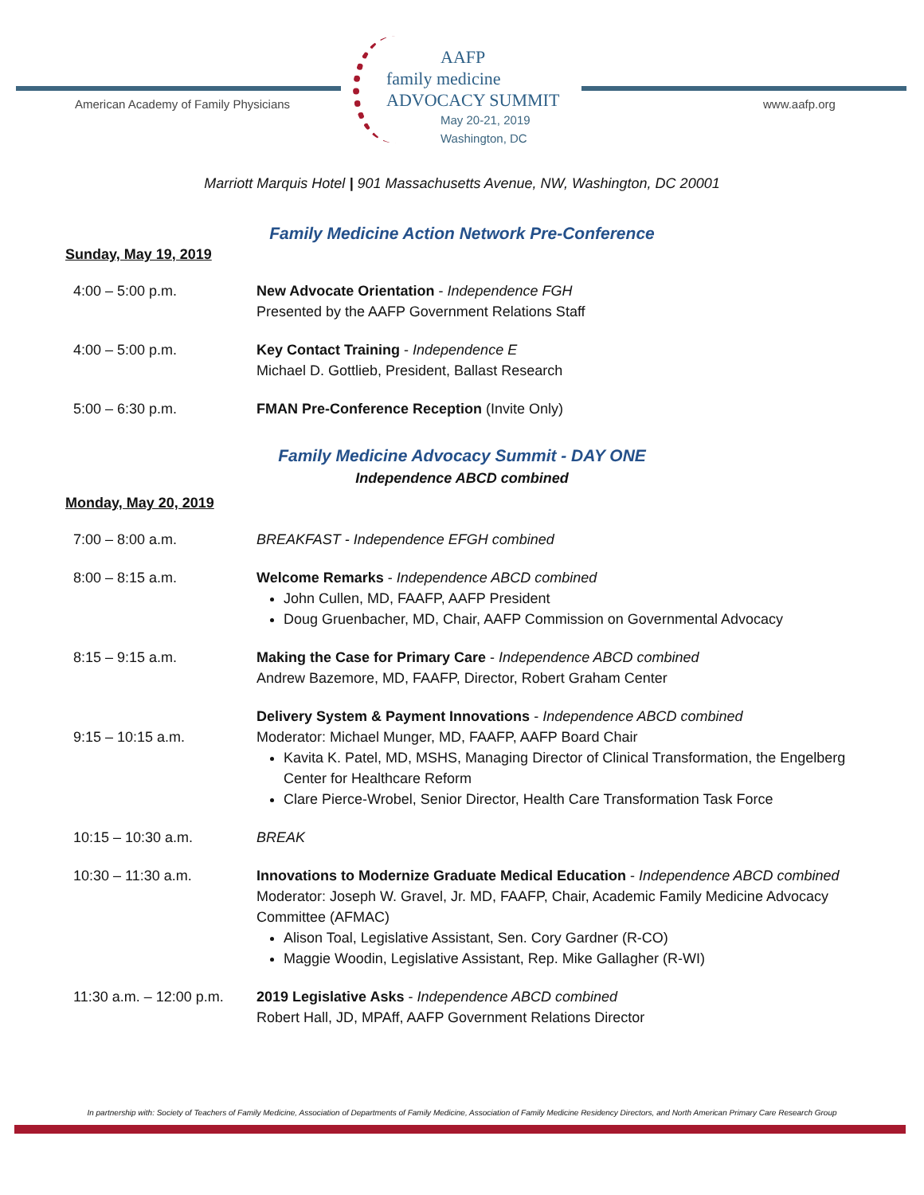American Academy of Family Physicians
AAFP
family medicine
ADVOCACY SUMMIT
May 20-21, 2019
Washington, DC
www.aafp.org
Marriott Marquis Hotel | 901 Massachusetts Avenue, NW, Washington, DC 20001
Family Medicine Action Network Pre-Conference
Sunday, May 19, 2019
4:00 – 5:00 p.m. New Advocate Orientation - Independence FGH
Presented by the AAFP Government Relations Staff
4:00 – 5:00 p.m. Key Contact Training - Independence E
Michael D. Gottlieb, President, Ballast Research
5:00 – 6:30 p.m. FMAN Pre-Conference Reception (Invite Only)
Family Medicine Advocacy Summit - DAY ONE
Independence ABCD combined
Monday, May 20, 2019
7:00 – 8:00 a.m. BREAKFAST - Independence EFGH combined
8:00 – 8:15 a.m. Welcome Remarks - Independence ABCD combined
John Cullen, MD, FAAFP, AAFP President
Doug Gruenbacher, MD, Chair, AAFP Commission on Governmental Advocacy
8:15 – 9:15 a.m. Making the Case for Primary Care - Independence ABCD combined
Andrew Bazemore, MD, FAAFP, Director, Robert Graham Center
9:15 – 10:15 a.m.
Delivery System & Payment Innovations - Independence ABCD combined
Moderator: Michael Munger, MD, FAAFP, AAFP Board Chair
Kavita K. Patel, MD, MSHS, Managing Director of Clinical Transformation, the Engelberg Center for Healthcare Reform
Clare Pierce-Wrobel, Senior Director, Health Care Transformation Task Force
10:15 – 10:30 a.m. BREAK
10:30 – 11:30 a.m. Innovations to Modernize Graduate Medical Education - Independence ABCD combined
Moderator: Joseph W. Gravel, Jr. MD, FAAFP, Chair, Academic Family Medicine Advocacy Committee (AFMAC)
Alison Toal, Legislative Assistant, Sen. Cory Gardner (R-CO)
Maggie Woodin, Legislative Assistant, Rep. Mike Gallagher (R-WI)
11:30 a.m. – 12:00 p.m.
2019 Legislative Asks - Independence ABCD combined
Robert Hall, JD, MPAff, AAFP Government Relations Director
In partnership with: Society of Teachers of Family Medicine, Association of Departments of Family Medicine, Association of Family Medicine Residency Directors, and North American Primary Care Research Group